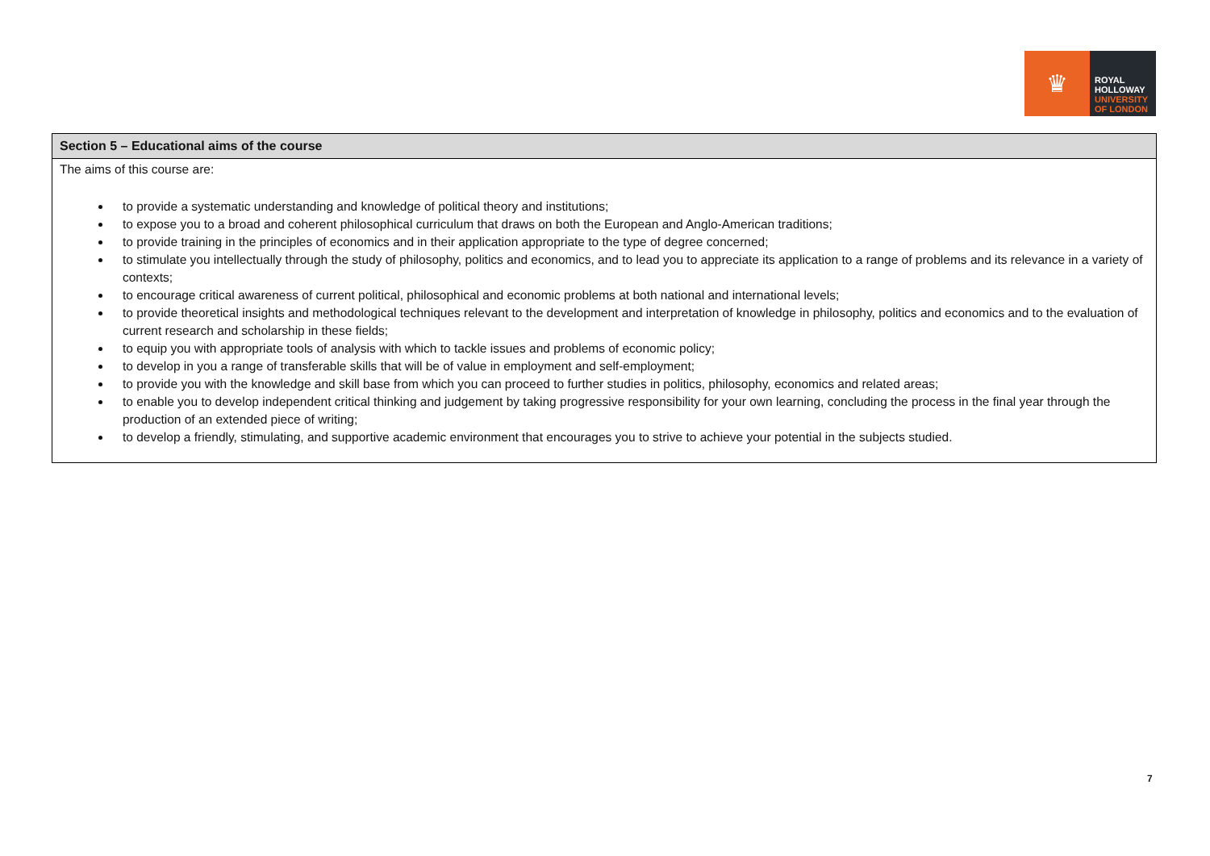♛
ROYAL
HOLLOWAY
UNIVERSITY
OF LONDON
| Section 5 – Educational aims of the course |
| --- |
| The aims of this course are: to provide a systematic understanding and knowledge of political theory and institutions; to expose you to a broad and coherent philosophical curriculum that draws on both the European and Anglo-American traditions; to provide training in the principles of economics and in their application appropriate to the type of degree concerned; to stimulate you intellectually through the study of philosophy, politics and economics, and to lead you to appreciate its application to a range of problems and its relevance in a variety of contexts; to encourage critical awareness of current political, philosophical and economic problems at both national and international levels; to provide theoretical insights and methodological techniques relevant to the development and interpretation of knowledge in philosophy, politics and economics and to the evaluation of current research and scholarship in these fields; to equip you with appropriate tools of analysis with which to tackle issues and problems of economic policy; to develop in you a range of transferable skills that will be of value in employment and self-employment; to provide you with the knowledge and skill base from which you can proceed to further studies in politics, philosophy, economics and related areas; to enable you to develop independent critical thinking and judgement by taking progressive responsibility for your own learning, concluding the process in the final year through the production of an extended piece of writing; to develop a friendly, stimulating, and supportive academic environment that encourages you to strive to achieve your potential in the subjects studied. |
7